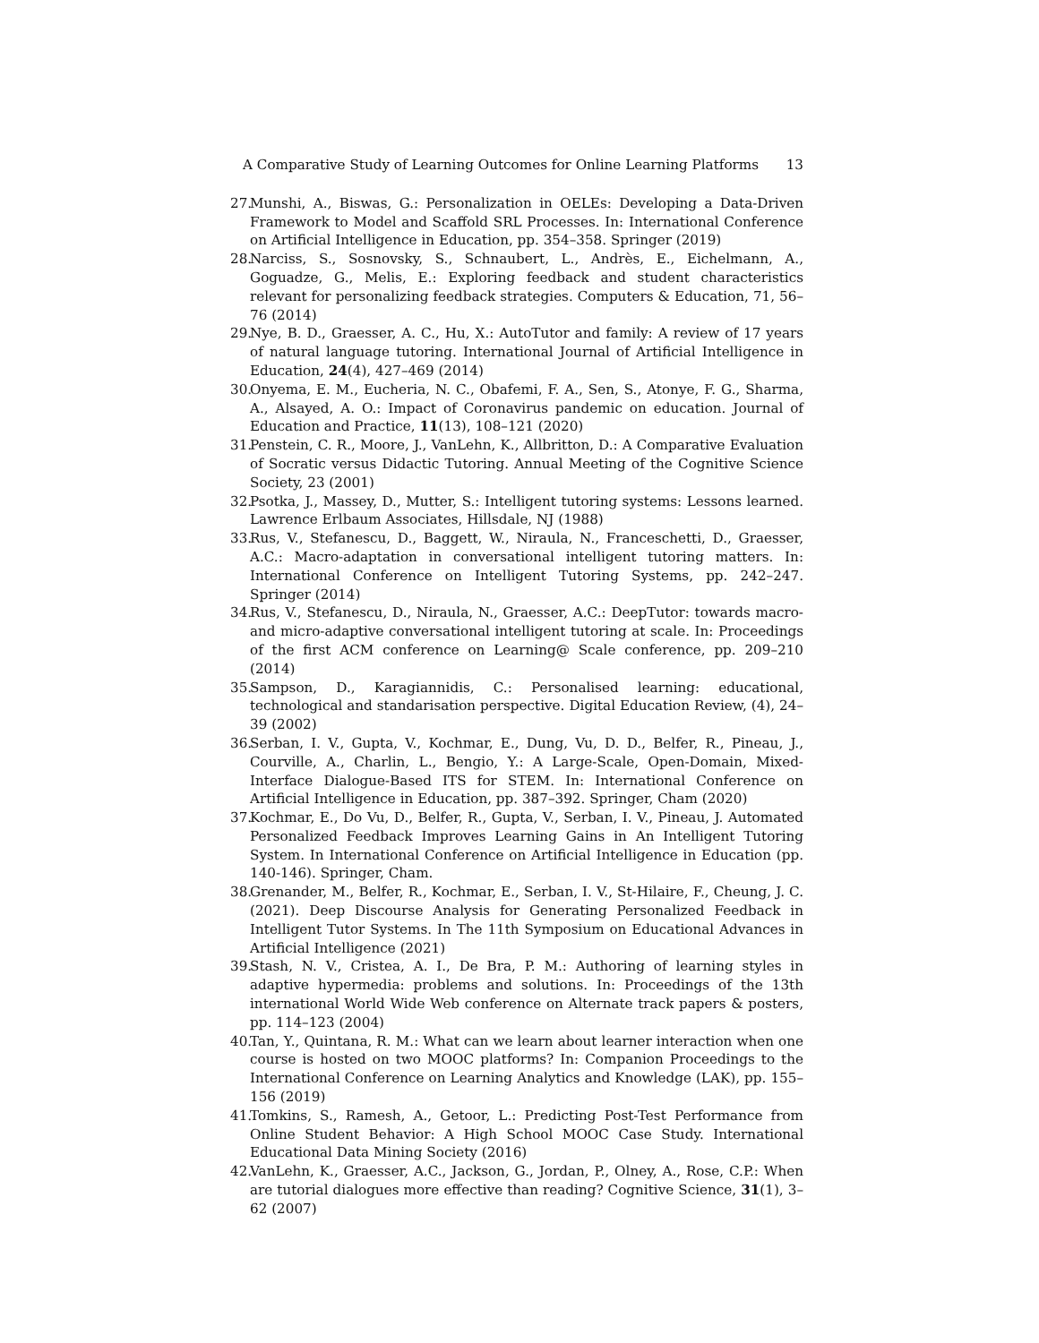A Comparative Study of Learning Outcomes for Online Learning Platforms 13
27. Munshi, A., Biswas, G.: Personalization in OELEs: Developing a Data-Driven Framework to Model and Scaffold SRL Processes. In: International Conference on Artificial Intelligence in Education, pp. 354–358. Springer (2019)
28. Narciss, S., Sosnovsky, S., Schnaubert, L., Andrès, E., Eichelmann, A., Goguadze, G., Melis, E.: Exploring feedback and student characteristics relevant for personalizing feedback strategies. Computers & Education, 71, 56–76 (2014)
29. Nye, B. D., Graesser, A. C., Hu, X.: AutoTutor and family: A review of 17 years of natural language tutoring. International Journal of Artificial Intelligence in Education, 24(4), 427–469 (2014)
30. Onyema, E. M., Eucheria, N. C., Obafemi, F. A., Sen, S., Atonye, F. G., Sharma, A., Alsayed, A. O.: Impact of Coronavirus pandemic on education. Journal of Education and Practice, 11(13), 108–121 (2020)
31. Penstein, C. R., Moore, J., VanLehn, K., Allbritton, D.: A Comparative Evaluation of Socratic versus Didactic Tutoring. Annual Meeting of the Cognitive Science Society, 23 (2001)
32. Psotka, J., Massey, D., Mutter, S.: Intelligent tutoring systems: Lessons learned. Lawrence Erlbaum Associates, Hillsdale, NJ (1988)
33. Rus, V., Stefanescu, D., Baggett, W., Niraula, N., Franceschetti, D., Graesser, A.C.: Macro-adaptation in conversational intelligent tutoring matters. In: International Conference on Intelligent Tutoring Systems, pp. 242–247. Springer (2014)
34. Rus, V., Stefanescu, D., Niraula, N., Graesser, A.C.: DeepTutor: towards macro- and micro-adaptive conversational intelligent tutoring at scale. In: Proceedings of the first ACM conference on Learning@ Scale conference, pp. 209–210 (2014)
35. Sampson, D., Karagiannidis, C.: Personalised learning: educational, technological and standarisation perspective. Digital Education Review, (4), 24–39 (2002)
36. Serban, I. V., Gupta, V., Kochmar, E., Dung, Vu, D. D., Belfer, R., Pineau, J., Courville, A., Charlin, L., Bengio, Y.: A Large-Scale, Open-Domain, Mixed-Interface Dialogue-Based ITS for STEM. In: International Conference on Artificial Intelligence in Education, pp. 387–392. Springer, Cham (2020)
37. Kochmar, E., Do Vu, D., Belfer, R., Gupta, V., Serban, I. V., Pineau, J. Automated Personalized Feedback Improves Learning Gains in An Intelligent Tutoring System. In International Conference on Artificial Intelligence in Education (pp. 140-146). Springer, Cham.
38. Grenander, M., Belfer, R., Kochmar, E., Serban, I. V., St-Hilaire, F., Cheung, J. C. (2021). Deep Discourse Analysis for Generating Personalized Feedback in Intelligent Tutor Systems. In The 11th Symposium on Educational Advances in Artificial Intelligence (2021)
39. Stash, N. V., Cristea, A. I., De Bra, P. M.: Authoring of learning styles in adaptive hypermedia: problems and solutions. In: Proceedings of the 13th international World Wide Web conference on Alternate track papers & posters, pp. 114–123 (2004)
40. Tan, Y., Quintana, R. M.: What can we learn about learner interaction when one course is hosted on two MOOC platforms? In: Companion Proceedings to the International Conference on Learning Analytics and Knowledge (LAK), pp. 155–156 (2019)
41. Tomkins, S., Ramesh, A., Getoor, L.: Predicting Post-Test Performance from Online Student Behavior: A High School MOOC Case Study. International Educational Data Mining Society (2016)
42. VanLehn, K., Graesser, A.C., Jackson, G., Jordan, P., Olney, A., Rose, C.P.: When are tutorial dialogues more effective than reading? Cognitive Science, 31(1), 3–62 (2007)